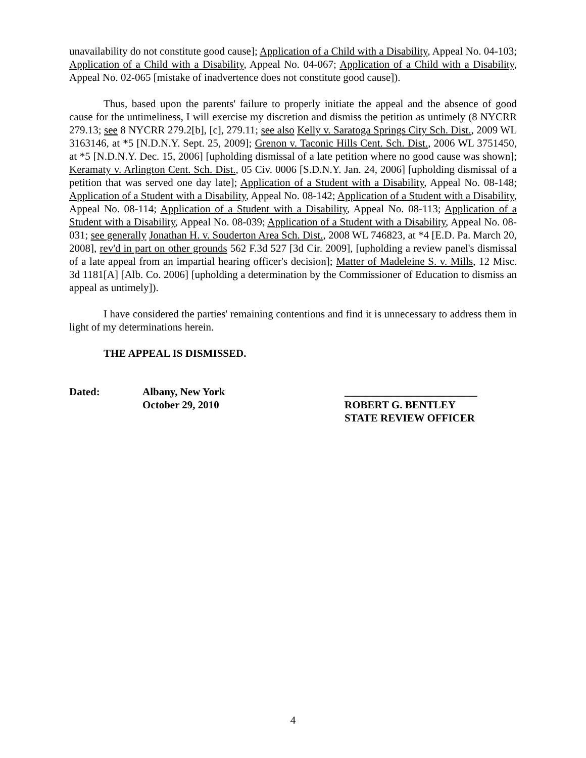unavailability do not constitute good cause]; Application of a Child with a Disability, Appeal No. 04-103; Application of a Child with a Disability, Appeal No. 04-067; Application of a Child with a Disability, Appeal No. 02-065 [mistake of inadvertence does not constitute good cause]).
Thus, based upon the parents' failure to properly initiate the appeal and the absence of good cause for the untimeliness, I will exercise my discretion and dismiss the petition as untimely (8 NYCRR 279.13; see 8 NYCRR 279.2[b], [c], 279.11; see also Kelly v. Saratoga Springs City Sch. Dist., 2009 WL 3163146, at *5 [N.D.N.Y. Sept. 25, 2009]; Grenon v. Taconic Hills Cent. Sch. Dist., 2006 WL 3751450, at *5 [N.D.N.Y. Dec. 15, 2006] [upholding dismissal of a late petition where no good cause was shown]; Keramaty v. Arlington Cent. Sch. Dist., 05 Civ. 0006 [S.D.N.Y. Jan. 24, 2006] [upholding dismissal of a petition that was served one day late]; Application of a Student with a Disability, Appeal No. 08-148; Application of a Student with a Disability, Appeal No. 08-142; Application of a Student with a Disability, Appeal No. 08-114; Application of a Student with a Disability, Appeal No. 08-113; Application of a Student with a Disability, Appeal No. 08-039; Application of a Student with a Disability, Appeal No. 08-031; see generally Jonathan H. v. Souderton Area Sch. Dist., 2008 WL 746823, at *4 [E.D. Pa. March 20, 2008], rev'd in part on other grounds 562 F.3d 527 [3d Cir. 2009], [upholding a review panel's dismissal of a late appeal from an impartial hearing officer's decision]; Matter of Madeleine S. v. Mills, 12 Misc. 3d 1181[A] [Alb. Co. 2006] [upholding a determination by the Commissioner of Education to dismiss an appeal as untimely]).
I have considered the parties' remaining contentions and find it is unnecessary to address them in light of my determinations herein.
THE APPEAL IS DISMISSED.
Dated: Albany, New York
October 29, 2010
_________________________
ROBERT G. BENTLEY
STATE REVIEW OFFICER
4